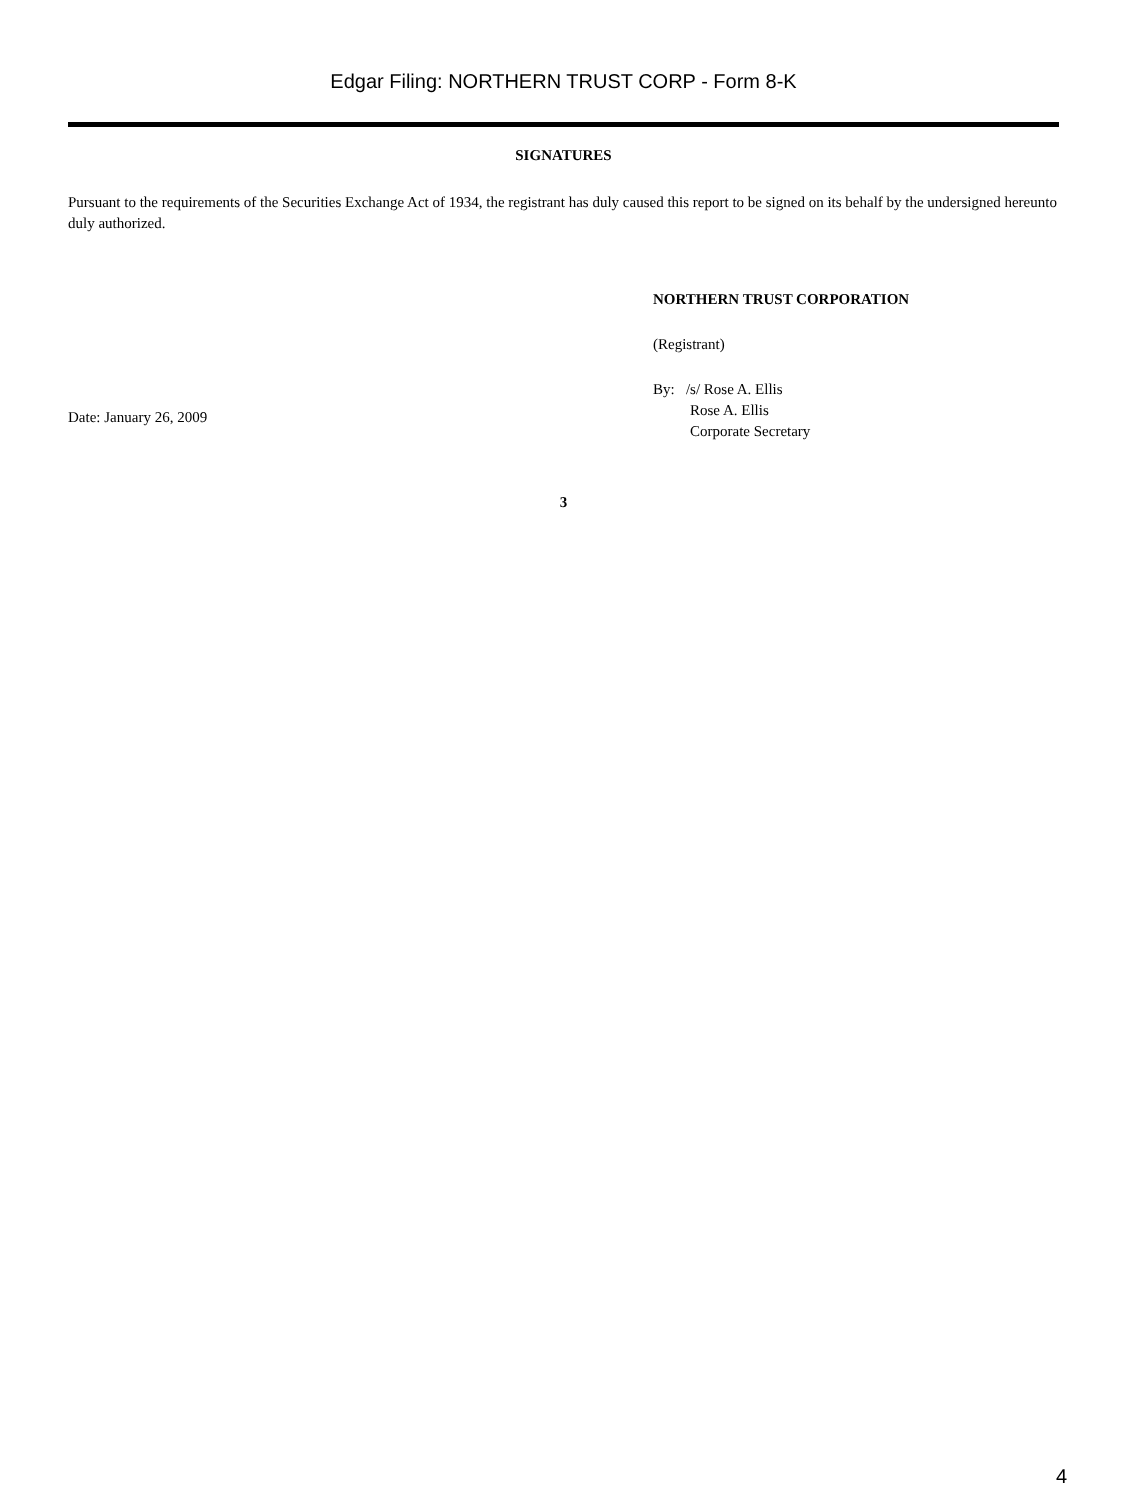Edgar Filing: NORTHERN TRUST CORP - Form 8-K
SIGNATURES
Pursuant to the requirements of the Securities Exchange Act of 1934, the registrant has duly caused this report to be signed on its behalf by the undersigned hereunto duly authorized.
Date: January 26, 2009
NORTHERN TRUST CORPORATION
(Registrant)
By: /s/ Rose A. Ellis
Rose A. Ellis
Corporate Secretary
3
4